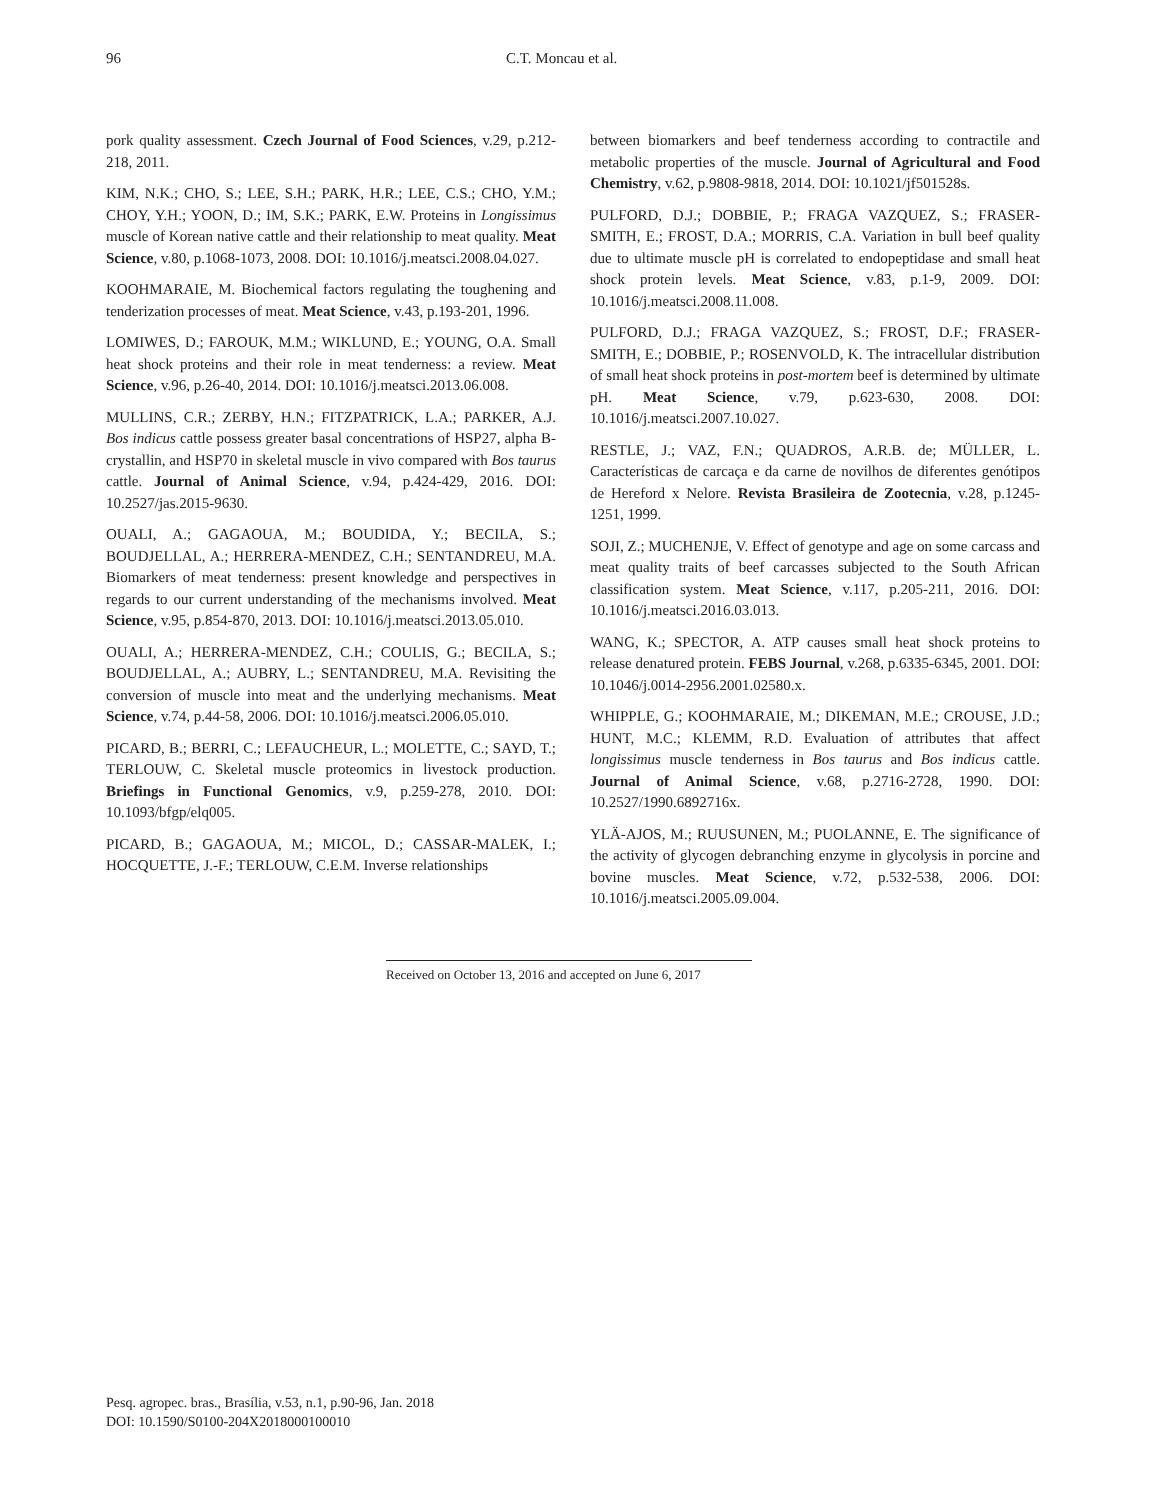96 C.T. Moncau et al.
pork quality assessment. Czech Journal of Food Sciences, v.29, p.212-218, 2011.
KIM, N.K.; CHO, S.; LEE, S.H.; PARK, H.R.; LEE, C.S.; CHO, Y.M.; CHOY, Y.H.; YOON, D.; IM, S.K.; PARK, E.W. Proteins in Longissimus muscle of Korean native cattle and their relationship to meat quality. Meat Science, v.80, p.1068-1073, 2008. DOI: 10.1016/j.meatsci.2008.04.027.
KOOHMARAIE, M. Biochemical factors regulating the toughening and tenderization processes of meat. Meat Science, v.43, p.193-201, 1996.
LOMIWES, D.; FAROUK, M.M.; WIKLUND, E.; YOUNG, O.A. Small heat shock proteins and their role in meat tenderness: a review. Meat Science, v.96, p.26-40, 2014. DOI: 10.1016/j.meatsci.2013.06.008.
MULLINS, C.R.; ZERBY, H.N.; FITZPATRICK, L.A.; PARKER, A.J. Bos indicus cattle possess greater basal concentrations of HSP27, alpha B-crystallin, and HSP70 in skeletal muscle in vivo compared with Bos taurus cattle. Journal of Animal Science, v.94, p.424-429, 2016. DOI: 10.2527/jas.2015-9630.
OUALI, A.; GAGAOUA, M.; BOUDIDA, Y.; BECILA, S.; BOUDJELLAL, A.; HERRERA-MENDEZ, C.H.; SENTANDREU, M.A. Biomarkers of meat tenderness: present knowledge and perspectives in regards to our current understanding of the mechanisms involved. Meat Science, v.95, p.854-870, 2013. DOI: 10.1016/j.meatsci.2013.05.010.
OUALI, A.; HERRERA-MENDEZ, C.H.; COULIS, G.; BECILA, S.; BOUDJELLAL, A.; AUBRY, L.; SENTANDREU, M.A. Revisiting the conversion of muscle into meat and the underlying mechanisms. Meat Science, v.74, p.44-58, 2006. DOI: 10.1016/j.meatsci.2006.05.010.
PICARD, B.; BERRI, C.; LEFAUCHEUR, L.; MOLETTE, C.; SAYD, T.; TERLOUW, C. Skeletal muscle proteomics in livestock production. Briefings in Functional Genomics, v.9, p.259-278, 2010. DOI: 10.1093/bfgp/elq005.
PICARD, B.; GAGAOUA, M.; MICOL, D.; CASSAR-MALEK, I.; HOCQUETTE, J.-F.; TERLOUW, C.E.M. Inverse relationships
between biomarkers and beef tenderness according to contractile and metabolic properties of the muscle. Journal of Agricultural and Food Chemistry, v.62, p.9808-9818, 2014. DOI: 10.1021/jf501528s.
PULFORD, D.J.; DOBBIE, P.; FRAGA VAZQUEZ, S.; FRASER-SMITH, E.; FROST, D.A.; MORRIS, C.A. Variation in bull beef quality due to ultimate muscle pH is correlated to endopeptidase and small heat shock protein levels. Meat Science, v.83, p.1-9, 2009. DOI: 10.1016/j.meatsci.2008.11.008.
PULFORD, D.J.; FRAGA VAZQUEZ, S.; FROST, D.F.; FRASER-SMITH, E.; DOBBIE, P.; ROSENVOLD, K. The intracellular distribution of small heat shock proteins in post-mortem beef is determined by ultimate pH. Meat Science, v.79, p.623-630, 2008. DOI: 10.1016/j.meatsci.2007.10.027.
RESTLE, J.; VAZ, F.N.; QUADROS, A.R.B. de; MÜLLER, L. Características de carcaça e da carne de novilhos de diferentes genótipos de Hereford x Nelore. Revista Brasileira de Zootecnia, v.28, p.1245-1251, 1999.
SOJI, Z.; MUCHENJE, V. Effect of genotype and age on some carcass and meat quality traits of beef carcasses subjected to the South African classification system. Meat Science, v.117, p.205-211, 2016. DOI: 10.1016/j.meatsci.2016.03.013.
WANG, K.; SPECTOR, A. ATP causes small heat shock proteins to release denatured protein. FEBS Journal, v.268, p.6335-6345, 2001. DOI: 10.1046/j.0014-2956.2001.02580.x.
WHIPPLE, G.; KOOHMARAIE, M.; DIKEMAN, M.E.; CROUSE, J.D.; HUNT, M.C.; KLEMM, R.D. Evaluation of attributes that affect longissimus muscle tenderness in Bos taurus and Bos indicus cattle. Journal of Animal Science, v.68, p.2716-2728, 1990. DOI: 10.2527/1990.6892716x.
YLÄ-AJOS, M.; RUUSUNEN, M.; PUOLANNE, E. The significance of the activity of glycogen debranching enzyme in glycolysis in porcine and bovine muscles. Meat Science, v.72, p.532-538, 2006. DOI: 10.1016/j.meatsci.2005.09.004.
Received on October 13, 2016 and accepted on June 6, 2017
Pesq. agropec. bras., Brasília, v.53, n.1, p.90-96, Jan. 2018
DOI: 10.1590/S0100-204X2018000100010